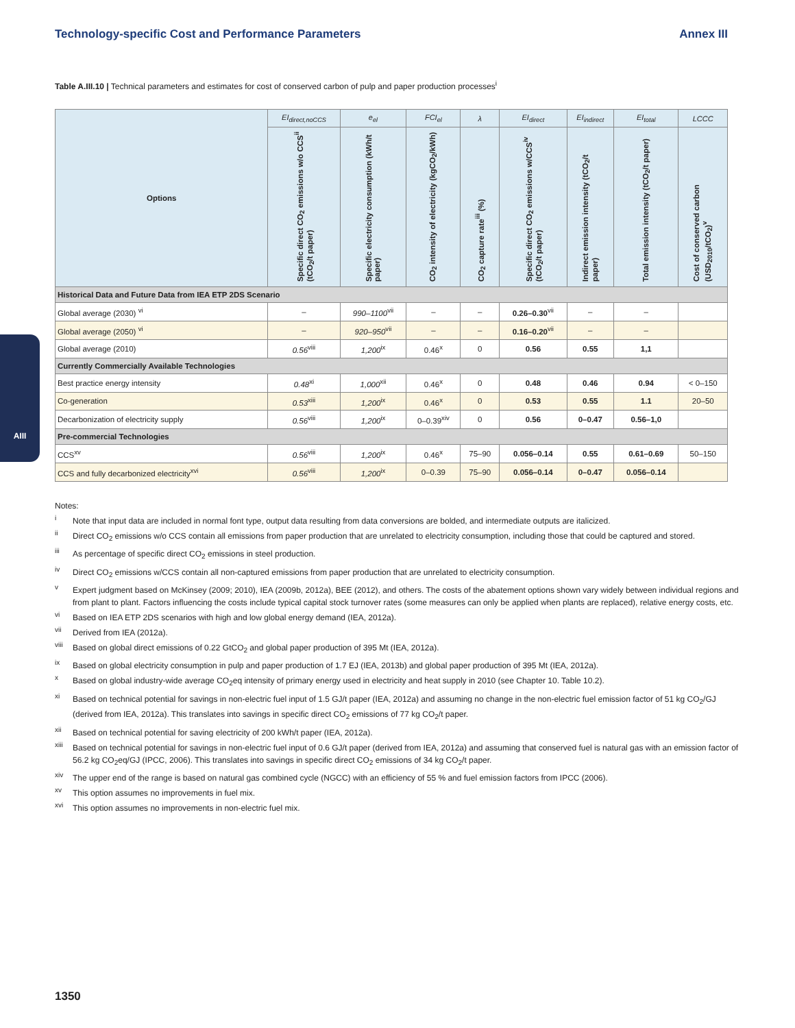Technology-specific Cost and Performance Parameters Annex III
Table A.III.10 | Technical parameters and estimates for cost of conserved carbon of pulp and paper production processes<sup>i</sup>
| Options | EI<sub>direct,noCCS</sub> | e<sub>el</sub> | FCI<sub>el</sub> | λ | EI<sub>direct</sub> | EI<sub>indirect</sub> | EI<sub>total</sub> | LCCC |
| --- | --- | --- | --- | --- | --- | --- | --- | --- |
| | Specific direct CO<sub>2</sub> emissions w/o CCS<sup>ii</sup> (tCO<sub>2</sub>/t paper) | Specific electricity consumption (kWh/t paper) | CO<sub>2</sub> intensity of electricity (kgCO<sub>2</sub>/kWh) | CO<sub>2</sub> capture rate<sup>iii</sup> (%) | Specific direct CO<sub>2</sub> emissions w/CCS<sup>iv</sup> (tCO<sub>2</sub>/t paper) | Indirect emission intensity (tCO<sub>2</sub>/t paper) | Total emission intensity (tCO<sub>2</sub>/t paper) | Cost of conserved carbon (USD<sub>2010</sub>/tCO<sub>2</sub>)<sup>v</sup> |
| Historical Data and Future Data from IEA ETP 2DS Scenario | | | | | | | | |
| Global average (2030) <sup>vi</sup> | – | 990–1100<sup>vii</sup> | – | – | 0.26–0.30<sup>vii</sup> | – | – | |
| Global average (2050) <sup>vi</sup> | – | 920–950<sup>vii</sup> | – | – | 0.16–0.20<sup>vii</sup> | – | – | |
| Global average (2010) | 0.56<sup>viii</sup> | 1,200<sup>ix</sup> | 0.46<sup>x</sup> | 0 | 0.56 | 0.55 | 1,1 | |
| Currently Commercially Available Technologies | | | | | | | | |
| Best practice energy intensity | 0.48<sup>xi</sup> | 1,000<sup>xii</sup> | 0.46<sup>x</sup> | 0 | 0.48 | 0.46 | 0.94 | < 0–150 |
| Co-generation | 0.53<sup>xiii</sup> | 1,200<sup>ix</sup> | 0.46<sup>x</sup> | 0 | 0.53 | 0.55 | 1.1 | 20–50 |
| Decarbonization of electricity supply | 0.56<sup>viii</sup> | 1,200<sup>ix</sup> | 0–0.39<sup>xiv</sup> | 0 | 0.56 | 0–0.47 | 0.56–1,0 | |
| Pre-commercial Technologies | | | | | | | | |
| CCS<sup>xv</sup> | 0.56<sup>viii</sup> | 1,200<sup>ix</sup> | 0.46<sup>x</sup> | 75–90 | 0.056–0.14 | 0.55 | 0.61–0.69 | 50–150 |
| CCS and fully decarbonized electricity<sup>xvi</sup> | 0.56<sup>viii</sup> | 1,200<sup>ix</sup> | 0–0.39 | 75–90 | 0.056–0.14 | 0–0.47 | 0.056–0.14 | |
Notes:
<sup>i</sup> Note that input data are included in normal font type, output data resulting from data conversions are bolded, and intermediate outputs are italicized.
<sup>ii</sup>Direct CO<sub>2</sub> emissions w/o CCS contain all emissions from paper production that are unrelated to electricity consumption, including those that could be captured and stored.
<sup>iii</sup>As percentage of specific direct CO<sub>2</sub> emissions in steel production.
<sup>iv</sup>Direct CO<sub>2</sub> emissions w/CCS contain all non-captured emissions from paper production that are unrelated to electricity consumption.
<sup>v</sup> Expert judgment based on McKinsey (2009; 2010), IEA (2009b, 2012a), BEE (2012), and others. The costs of the abatement options shown vary widely between individual regions and from plant to plant. Factors influencing the costs include typical capital stock turnover rates (some measures can only be applied when plants are replaced), relative energy costs, etc.
<sup>vi</sup>Based on IEA ETP 2DS scenarios with high and low global energy demand (IEA, 2012a).
<sup>vii</sup>Derived from IEA (2012a).
<sup>viii</sup>Based on global direct emissions of 0.22 GtCO<sub>2</sub> and global paper production of 395 Mt (IEA, 2012a).
<sup>ix</sup>Based on global electricity consumption in pulp and paper production of 1.7 EJ (IEA, 2013b) and global paper production of 395 Mt (IEA, 2012a).
<sup>x</sup> Based on global industry-wide average CO<sub>2</sub>eq intensity of primary energy used in electricity and heat supply in 2010 (see Chapter 10. Table 10.2).
<sup>xi</sup>Based on technical potential for savings in non-electric fuel input of 1.5 GJ/t paper (IEA, 2012a) and assuming no change in the non-electric fuel emission factor of 51 kg CO<sub>2</sub>/GJ (derived from IEA, 2012a). This translates into savings in specific direct CO<sub>2</sub> emissions of 77 kg CO<sub>2</sub>/t paper.
<sup>xii</sup>Based on technical potential for saving electricity of 200 kWh/t paper (IEA, 2012a).
<sup>xiii</sup>Based on technical potential for savings in non-electric fuel input of 0.6 GJ/t paper (derived from IEA, 2012a) and assuming that conserved fuel is natural gas with an emission factor of 56.2 kg CO<sub>2</sub>eq/GJ (IPCC, 2006). This translates into savings in specific direct CO<sub>2</sub> emissions of 34 kg CO<sub>2</sub>/t paper.
<sup>xiv</sup>The upper end of the range is based on natural gas combined cycle (NGCC) with an efficiency of 55 % and fuel emission factors from IPCC (2006).
<sup>xv</sup>This option assumes no improvements in fuel mix.
<sup>xvi</sup>This option assumes no improvements in non-electric fuel mix.
AIII
1350